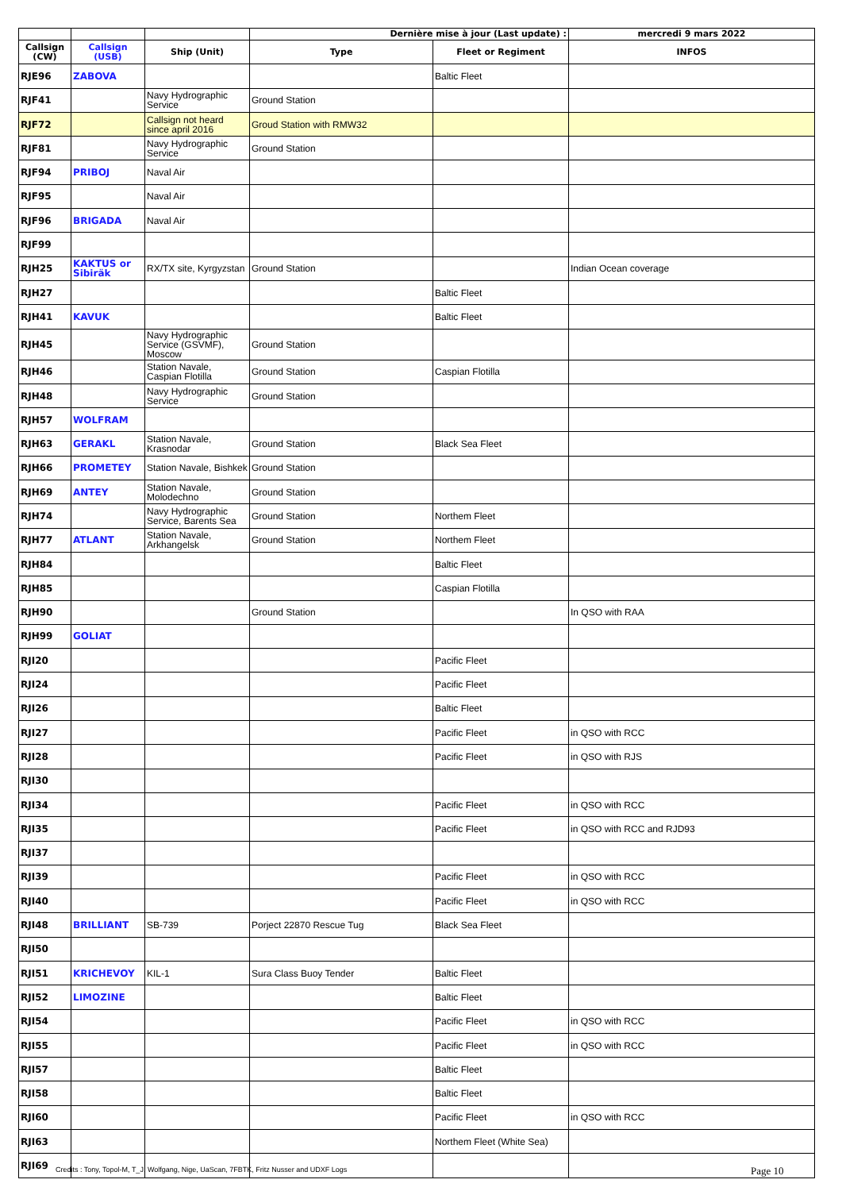| | | | Dernière mise à jour (Last update) : | | mercredi 9 mars 2022 |
| Callsign (CW) | Callsign (USB) | Ship (Unit) | Type | Fleet or Regiment | INFOS |
| RJE96 | ZABOVA | | | Baltic Fleet | |
| RJF41 | | Navy Hydrographic Service | Ground Station | | |
| RJF72 | | Callsign not heard since april 2016 | Groud Station with RMW32 | | |
| RJF81 | | Navy Hydrographic Service | Ground Station | | |
| RJF94 | PRIBOJ | Naval Air | | | |
| RJF95 | | Naval Air | | | |
| RJF96 | BRIGADA | Naval Air | | | |
| RJF99 | | | | | |
| RJH25 | KAKTUS or Sibiräk | RX/TX site, Kyrgyzstan | Ground Station | | Indian Ocean coverage |
| RJH27 | | | | Baltic Fleet | |
| RJH41 | KAVUK | | | Baltic Fleet | |
| RJH45 | | Navy Hydrographic Service (GSVMF), Moscow | Ground Station | | |
| RJH46 | | Station Navale, Caspian Flotilla | Ground Station | Caspian Flotilla | |
| RJH48 | | Navy Hydrographic Service | Ground Station | | |
| RJH57 | WOLFRAM | | | | |
| RJH63 | GERAKL | Station Navale, Krasnodar | Ground Station | Black Sea Fleet | |
| RJH66 | PROMETEY | Station Navale, Bishkek | Ground Station | | |
| RJH69 | ANTEY | Station Navale, Molodechno | Ground Station | | |
| RJH74 | | Navy Hydrographic Service, Barents Sea | Ground Station | Northem Fleet | |
| RJH77 | ATLANT | Station Navale, Arkhangelsk | Ground Station | Northem Fleet | |
| RJH84 | | | | Baltic Fleet | |
| RJH85 | | | | Caspian Flotilla | |
| RJH90 | | | Ground Station | | In QSO with RAA |
| RJH99 | GOLIAT | | | | |
| RJI20 | | | | Pacific Fleet | |
| RJI24 | | | | Pacific Fleet | |
| RJI26 | | | | Baltic Fleet | |
| RJI27 | | | | Pacific Fleet | in QSO with RCC |
| RJI28 | | | | Pacific Fleet | in QSO with RJS |
| RJI30 | | | | | |
| RJI34 | | | | Pacific Fleet | in QSO with RCC |
| RJI35 | | | | Pacific Fleet | in QSO with RCC and RJD93 |
| RJI37 | | | | | |
| RJI39 | | | | Pacific Fleet | in QSO with RCC |
| RJI40 | | | | Pacific Fleet | in QSO with RCC |
| RJI48 | BRILLIANT | SB-739 | Porject 22870 Rescue Tug | Black Sea Fleet | |
| RJI50 | | | | | |
| RJI51 | KRICHEVOY | KIL-1 | Sura Class Buoy Tender | Baltic Fleet | |
| RJI52 | LIMOZINE | | | Baltic Fleet | |
| RJI54 | | | | Pacific Fleet | in QSO with RCC |
| RJI55 | | | | Pacific Fleet | in QSO with RCC |
| RJI57 | | | | Baltic Fleet | |
| RJI58 | | | | Baltic Fleet | |
| RJI60 | | | | Pacific Fleet | in QSO with RCC |
| RJI63 | | | | Northem Fleet (White Sea) | |
| RJI69 | | | | | |
Credits : Tony, Topol-M, T_J, Wolfgang, Nige, UaScan, 7FBTK, Fritz Nusser and UDXF Logs
Page 10